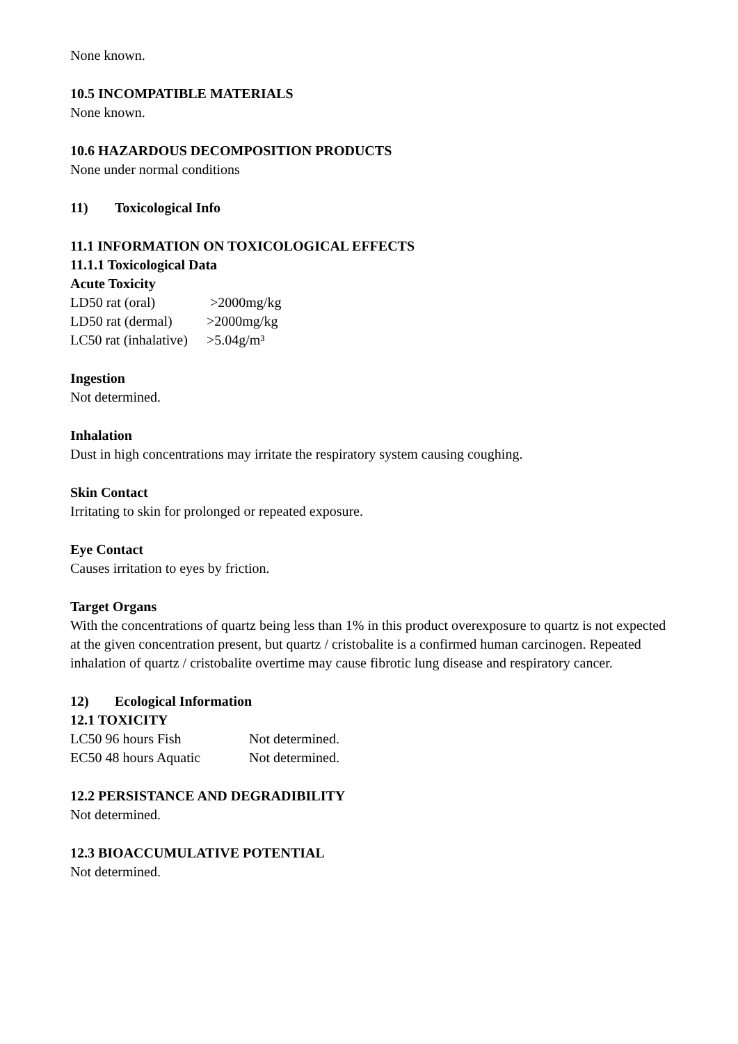None known.
10.5 INCOMPATIBLE MATERIALS
None known.
10.6 HAZARDOUS DECOMPOSITION PRODUCTS
None under normal conditions
11) Toxicological Info
11.1 INFORMATION ON TOXICOLOGICAL EFFECTS
11.1.1 Toxicological Data
Acute Toxicity
| LD50 rat (oral) | >2000mg/kg |
| LD50 rat (dermal) | >2000mg/kg |
| LC50 rat (inhalative) | >5.04g/m³ |
Ingestion
Not determined.
Inhalation
Dust in high concentrations may irritate the respiratory system causing coughing.
Skin Contact
Irritating to skin for prolonged or repeated exposure.
Eye Contact
Causes irritation to eyes by friction.
Target Organs
With the concentrations of quartz being less than 1% in this product overexposure to quartz is not expected at the given concentration present, but quartz / cristobalite is a confirmed human carcinogen. Repeated inhalation of quartz / cristobalite overtime may cause fibrotic lung disease and respiratory cancer.
12) Ecological Information
12.1 TOXICITY
| LC50 96 hours Fish | Not determined. |
| EC50 48 hours Aquatic | Not determined. |
12.2 PERSISTANCE AND DEGRADIBILITY
Not determined.
12.3 BIOACCUMULATIVE POTENTIAL
Not determined.